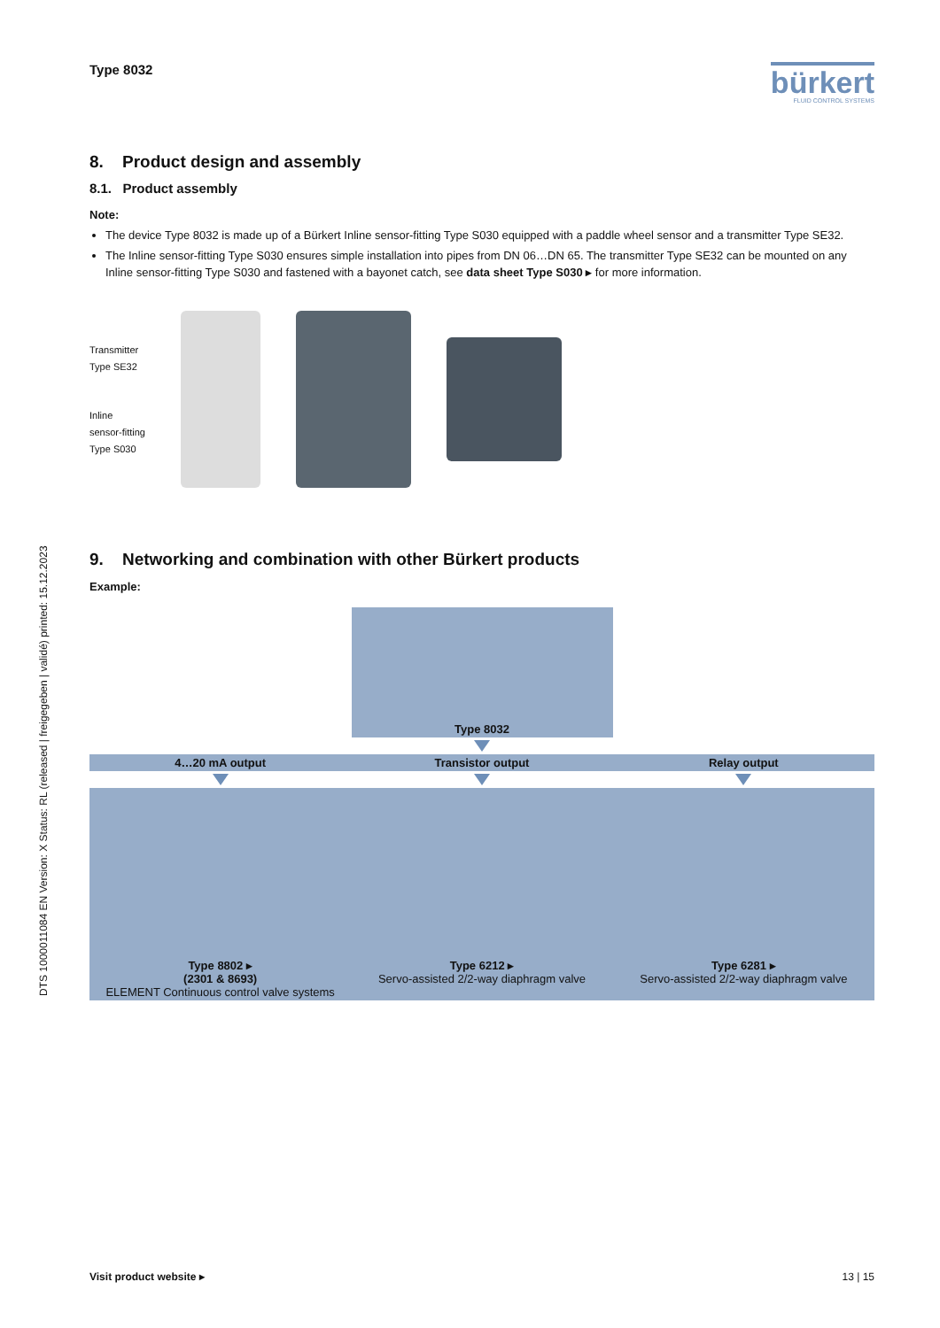DTS 1000011084 EN Version: X Status: RL (released | freigegeben | validé) printed: 15.12.2023
Type 8032
bürkert
FLUID CONTROL SYSTEMS
8. Product design and assembly
8.1. Product assembly
Note:
The device Type 8032 is made up of a Bürkert Inline sensor-fitting Type S030 equipped with a paddle wheel sensor and a transmitter Type SE32.
The Inline sensor-fitting Type S030 ensures simple installation into pipes from DN 06…DN 65. The transmitter Type SE32 can be mounted on any Inline sensor-fitting Type S030 and fastened with a bayonet catch, see data sheet Type S030 ▸ for more information.
Transmitter
Type SE32
Inline
sensor-fitting
Type S030
9. Networking and combination with other Bürkert products
Example:
Type 8032
4…20 mA output Transistor output Relay output
Type 8802 ▸
(2301 & 8693)
ELEMENT Continuous control valve systems
Type 6212 ▸
Servo-assisted 2/2-way diaphragm valve
Type 6281 ▸
Servo-assisted 2/2-way diaphragm valve
Visit product website ▸ 13 | 15